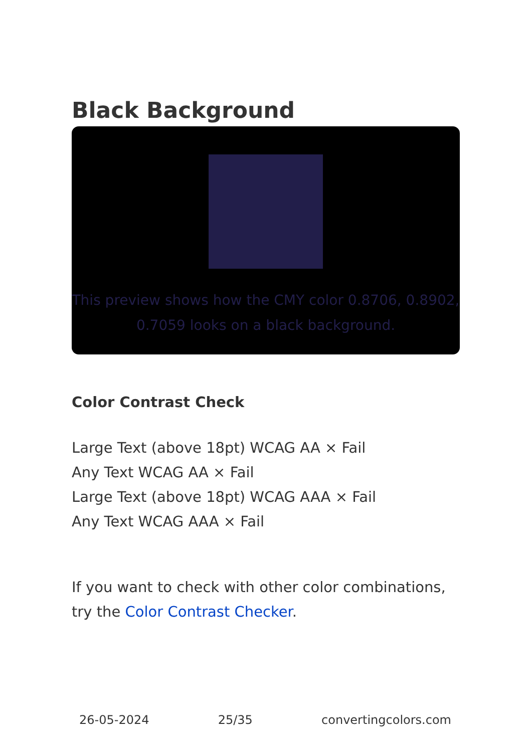Black Background
This preview shows how the CMY color 0.8706, 0.8902, 0.7059 looks on a black background.
Color Contrast Check
Large Text (above 18pt) WCAG AA × Fail
Any Text WCAG AA × Fail
Large Text (above 18pt) WCAG AAA × Fail
Any Text WCAG AAA × Fail
If you want to check with other color combinations, try the Color Contrast Checker.
26-05-2024 25/35 convertingcolors.com